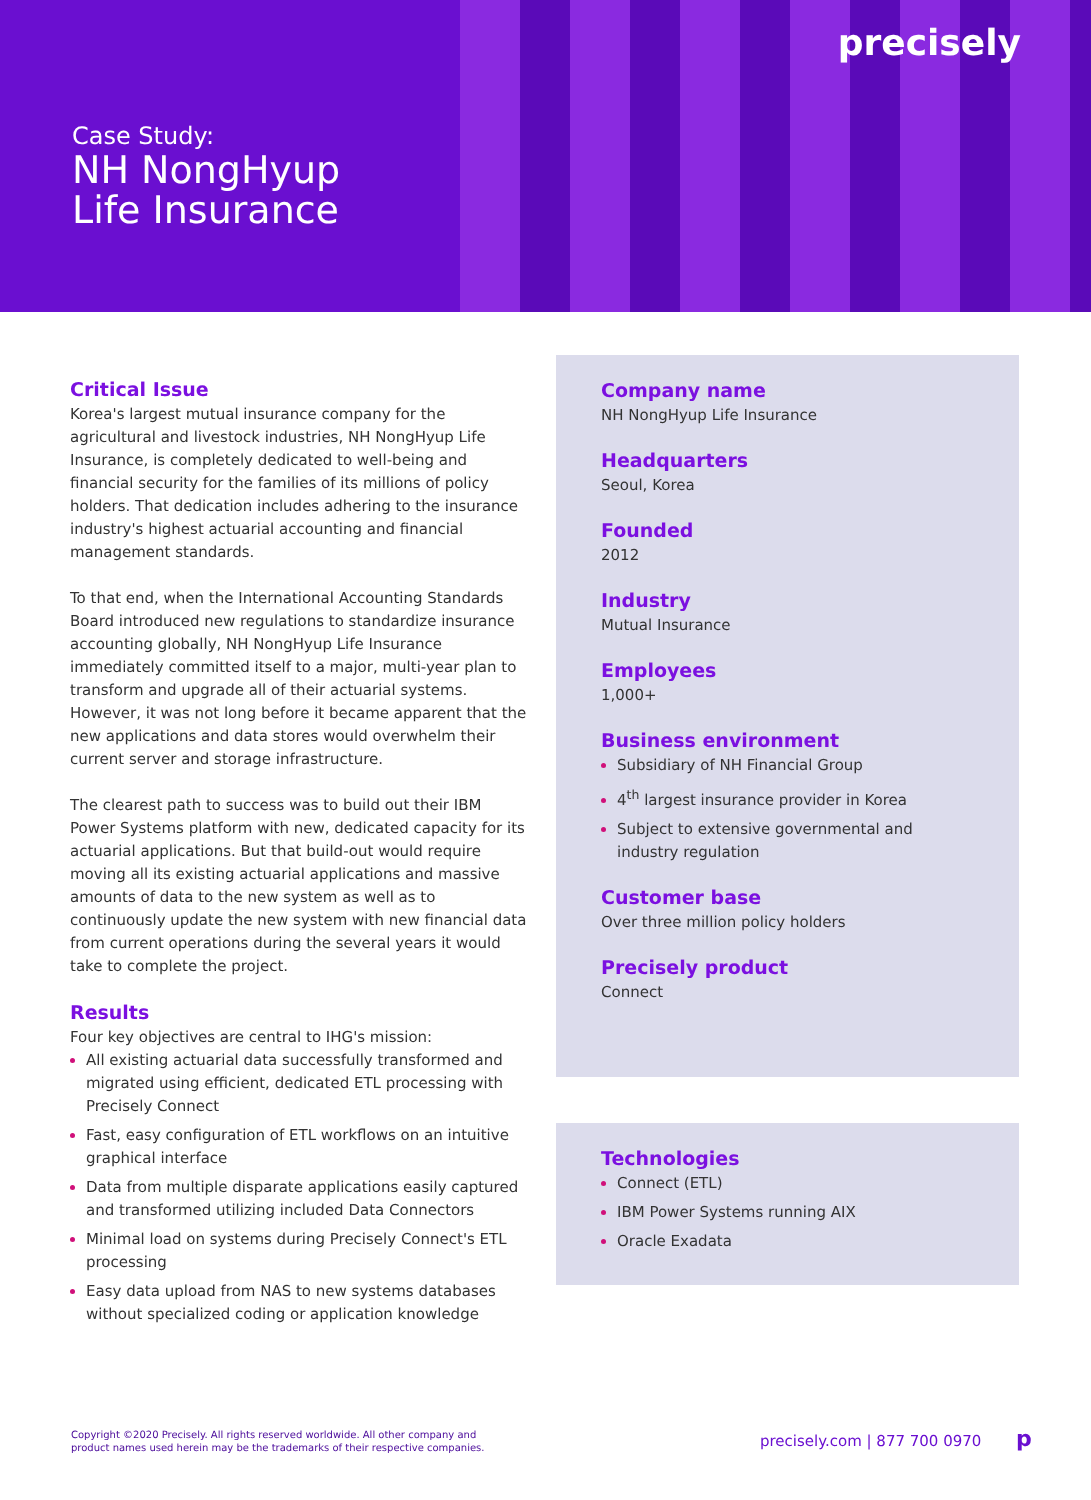precisely
Case Study:
NH NongHyup
Life Insurance
Critical Issue
Korea's largest mutual insurance company for the agricultural and livestock industries, NH NongHyup Life Insurance, is completely dedicated to well-being and financial security for the families of its millions of policy holders. That dedication includes adhering to the insurance industry's highest actuarial accounting and financial management standards.
To that end, when the International Accounting Standards Board introduced new regulations to standardize insurance accounting globally, NH NongHyup Life Insurance immediately committed itself to a major, multi-year plan to transform and upgrade all of their actuarial systems. However, it was not long before it became apparent that the new applications and data stores would overwhelm their current server and storage infrastructure.
The clearest path to success was to build out their IBM Power Systems platform with new, dedicated capacity for its actuarial applications. But that build-out would require moving all its existing actuarial applications and massive amounts of data to the new system as well as to continuously update the new system with new financial data from current operations during the several years it would take to complete the project.
Results
Four key objectives are central to IHG's mission:
All existing actuarial data successfully transformed and migrated using efficient, dedicated ETL processing with Precisely Connect
Fast, easy configuration of ETL workflows on an intuitive graphical interface
Data from multiple disparate applications easily captured and transformed utilizing included Data Connectors
Minimal load on systems during Precisely Connect's ETL processing
Easy data upload from NAS to new systems databases without specialized coding or application knowledge
Company name
NH NongHyup Life Insurance
Headquarters
Seoul, Korea
Founded
2012
Industry
Mutual Insurance
Employees
1,000+
Business environment
Subsidiary of NH Financial Group
4<sup>th</sup> largest insurance provider in Korea
Subject to extensive governmental and industry regulation
Customer base
Over three million policy holders
Precisely product
Connect
Technologies
Connect (ETL)
IBM Power Systems running AIX
Oracle Exadata
Copyright ©2020 Precisely. All rights reserved worldwide. All other company and
product names used herein may be the trademarks of their respective companies.
precisely.com | 877 700 0970 p